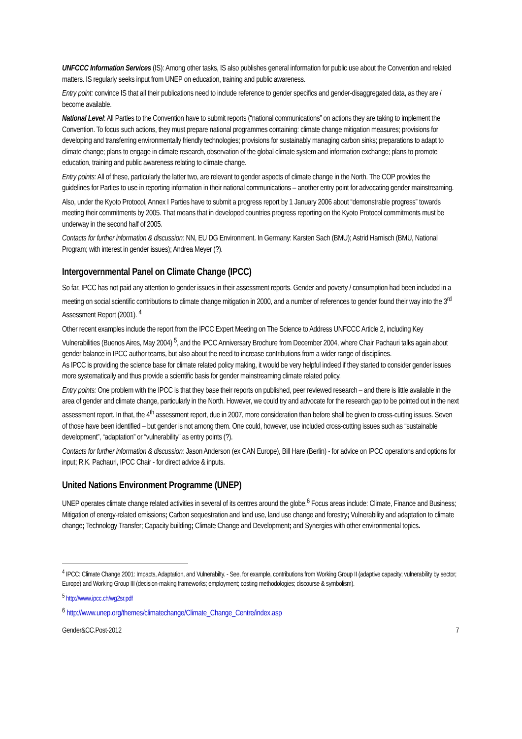UNFCCC Information Services (IS): Among other tasks, IS also publishes general information for public use about the Convention and related matters. IS regularly seeks input from UNEP on education, training and public awareness.
Entry point: convince IS that all their publications need to include reference to gender specifics and gender-disaggregated data, as they are / become available.
National Level: All Parties to the Convention have to submit reports (“national communications” on actions they are taking to implement the Convention. To focus such actions, they must prepare national programmes containing: climate change mitigation measures; provisions for developing and transferring environmentally friendly technologies; provisions for sustainably managing carbon sinks; preparations to adapt to climate change; plans to engage in climate research, observation of the global climate system and information exchange; plans to promote education, training and public awareness relating to climate change.
Entry points: All of these, particularly the latter two, are relevant to gender aspects of climate change in the North. The COP provides the guidelines for Parties to use in reporting information in their national communications – another entry point for advocating gender mainstreaming.
Also, under the Kyoto Protocol, Annex I Parties have to submit a progress report by 1 January 2006 about “demonstrable progress” towards meeting their commitments by 2005. That means that in developed countries progress reporting on the Kyoto Protocol commitments must be underway in the second half of 2005.
Contacts for further information & discussion: NN, EU DG Environment. In Germany: Karsten Sach (BMU); Astrid Harnisch (BMU, National Program; with interest in gender issues); Andrea Meyer (?).
Intergovernmental Panel on Climate Change (IPCC)
So far, IPCC has not paid any attention to gender issues in their assessment reports. Gender and poverty / consumption had been included in a meeting on social scientific contributions to climate change mitigation in 2000, and a number of references to gender found their way into the 3<sup>rd</sup> Assessment Report (2001). <sup>4</sup>
Other recent examples include the report from the IPCC Expert Meeting on The Science to Address UNFCCC Article 2, including Key Vulnerabilities (Buenos Aires, May 2004) <sup>5</sup>, and the IPCC Anniversary Brochure from December 2004, where Chair Pachauri talks again about gender balance in IPCC author teams, but also about the need to increase contributions from a wider range of disciplines.
As IPCC is providing the science base for climate related policy making, it would be very helpful indeed if they started to consider gender issues more systematically and thus provide a scientific basis for gender mainstreaming climate related policy.
Entry points: One problem with the IPCC is that they base their reports on published, peer reviewed research – and there is little available in the area of gender and climate change, particularly in the North. However, we could try and advocate for the research gap to be pointed out in the next assessment report. In that, the 4<sup>th</sup> assessment report, due in 2007, more consideration than before shall be given to cross-cutting issues. Seven of those have been identified – but gender is not among them. One could, however, use included cross-cutting issues such as “sustainable development”, “adaptation” or “vulnerability” as entry points (?).
Contacts for further information & discussion: Jason Anderson (ex CAN Europe), Bill Hare (Berlin) - for advice on IPCC operations and options for input; R.K. Pachauri, IPCC Chair - for direct advice & inputs.
United Nations Environment Programme (UNEP)
UNEP operates climate change related activities in several of its centres around the globe.<sup>6</sup> Focus areas include: Climate, Finance and Business; Mitigation of energy-related emissions; Carbon sequestration and land use, land use change and forestry; Vulnerability and adaptation to climate change; Technology Transfer; Capacity building; Climate Change and Development; and Synergies with other environmental topics.
<sup>4</sup> IPCC: Climate Change 2001: Impacts, Adaptation, and Vulnerabilty. - See, for example, contributions from Working Group II (adaptive capacity; vulnerability by sector; Europe) and Working Group III (decision-making frameworks; employment; costing methodologies; discourse & symbolism).
<sup>5</sup> http://www.ipcc.ch/wg2sr.pdf
<sup>6</sup> http://www.unep.org/themes/climatechange/Climate_Change_Centre/index.asp
Gender&CC.Post-2012 7